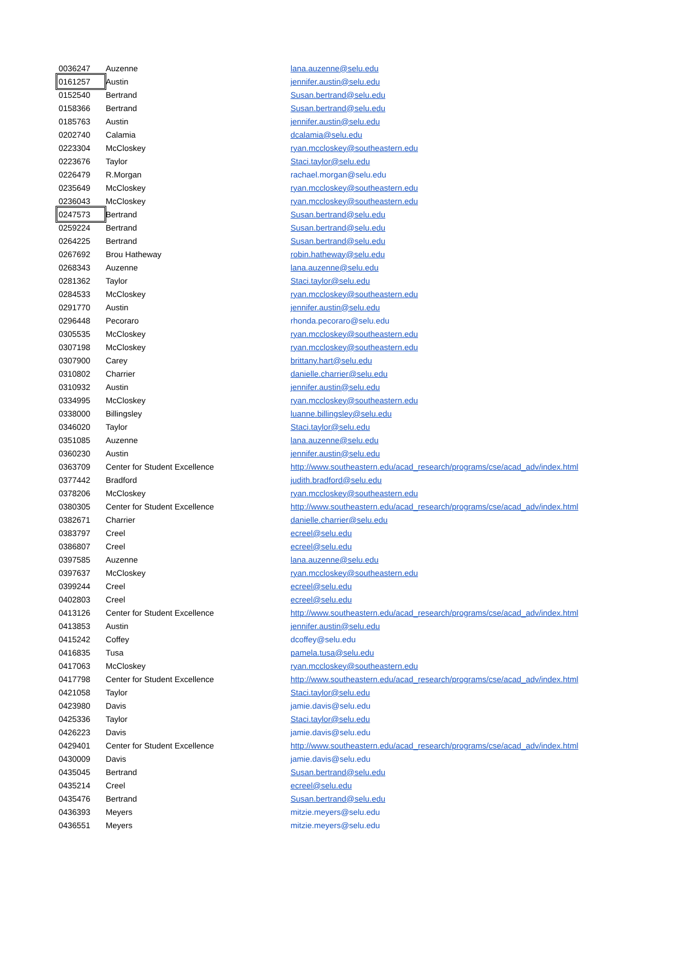| 0036247 | Auzenne | lana.auzenne@selu.edu |
| 0161257 | Austin | jennifer.austin@selu.edu |
| 0152540 | Bertrand | Susan.bertrand@selu.edu |
| 0158366 | Bertrand | Susan.bertrand@selu.edu |
| 0185763 | Austin | jennifer.austin@selu.edu |
| 0202740 | Calamia | dcalamia@selu.edu |
| 0223304 | McCloskey | ryan.mccloskey@southeastern.edu |
| 0223676 | Taylor | Staci.taylor@selu.edu |
| 0226479 | R.Morgan | rachael.morgan@selu.edu |
| 0235649 | McCloskey | ryan.mccloskey@southeastern.edu |
| 0236043 | McCloskey | ryan.mccloskey@southeastern.edu |
| 0247573 | Bertrand | Susan.bertrand@selu.edu |
| 0259224 | Bertrand | Susan.bertrand@selu.edu |
| 0264225 | Bertrand | Susan.bertrand@selu.edu |
| 0267692 | Brou Hatheway | robin.hatheway@selu.edu |
| 0268343 | Auzenne | lana.auzenne@selu.edu |
| 0281362 | Taylor | Staci.taylor@selu.edu |
| 0284533 | McCloskey | ryan.mccloskey@southeastern.edu |
| 0291770 | Austin | jennifer.austin@selu.edu |
| 0296448 | Pecoraro | rhonda.pecoraro@selu.edu |
| 0305535 | McCloskey | ryan.mccloskey@southeastern.edu |
| 0307198 | McCloskey | ryan.mccloskey@southeastern.edu |
| 0307900 | Carey | brittany.hart@selu.edu |
| 0310802 | Charrier | danielle.charrier@selu.edu |
| 0310932 | Austin | jennifer.austin@selu.edu |
| 0334995 | McCloskey | ryan.mccloskey@southeastern.edu |
| 0338000 | Billingsley | luanne.billingsley@selu.edu |
| 0346020 | Taylor | Staci.taylor@selu.edu |
| 0351085 | Auzenne | lana.auzenne@selu.edu |
| 0360230 | Austin | jennifer.austin@selu.edu |
| 0363709 | Center for Student Excellence | http://www.southeastern.edu/acad_research/programs/cse/acad_adv/index.html |
| 0377442 | Bradford | judith.bradford@selu.edu |
| 0378206 | McCloskey | ryan.mccloskey@southeastern.edu |
| 0380305 | Center for Student Excellence | http://www.southeastern.edu/acad_research/programs/cse/acad_adv/index.html |
| 0382671 | Charrier | danielle.charrier@selu.edu |
| 0383797 | Creel | ecreel@selu.edu |
| 0386807 | Creel | ecreel@selu.edu |
| 0397585 | Auzenne | lana.auzenne@selu.edu |
| 0397637 | McCloskey | ryan.mccloskey@southeastern.edu |
| 0399244 | Creel | ecreel@selu.edu |
| 0402803 | Creel | ecreel@selu.edu |
| 0413126 | Center for Student Excellence | http://www.southeastern.edu/acad_research/programs/cse/acad_adv/index.html |
| 0413853 | Austin | jennifer.austin@selu.edu |
| 0415242 | Coffey | dcoffey@selu.edu |
| 0416835 | Tusa | pamela.tusa@selu.edu |
| 0417063 | McCloskey | ryan.mccloskey@southeastern.edu |
| 0417798 | Center for Student Excellence | http://www.southeastern.edu/acad_research/programs/cse/acad_adv/index.html |
| 0421058 | Taylor | Staci.taylor@selu.edu |
| 0423980 | Davis | jamie.davis@selu.edu |
| 0425336 | Taylor | Staci.taylor@selu.edu |
| 0426223 | Davis | jamie.davis@selu.edu |
| 0429401 | Center for Student Excellence | http://www.southeastern.edu/acad_research/programs/cse/acad_adv/index.html |
| 0430009 | Davis | jamie.davis@selu.edu |
| 0435045 | Bertrand | Susan.bertrand@selu.edu |
| 0435214 | Creel | ecreel@selu.edu |
| 0435476 | Bertrand | Susan.bertrand@selu.edu |
| 0436393 | Meyers | mitzie.meyers@selu.edu |
| 0436551 | Meyers | mitzie.meyers@selu.edu |